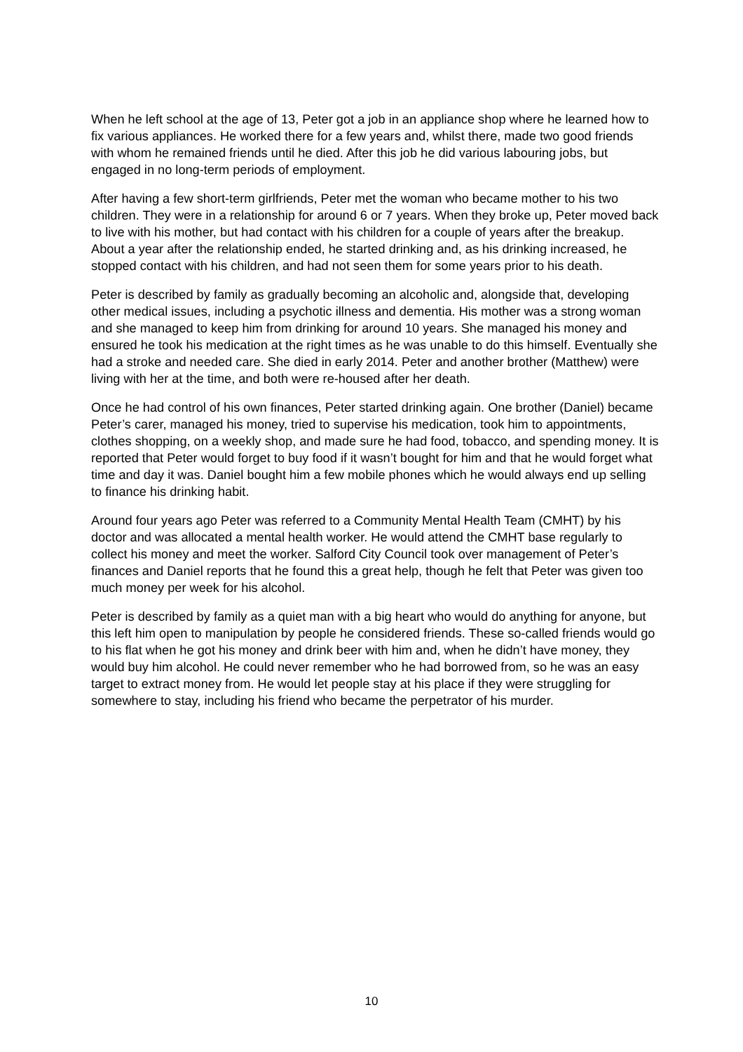When he left school at the age of 13, Peter got a job in an appliance shop where he learned how to fix various appliances. He worked there for a few years and, whilst there, made two good friends with whom he remained friends until he died. After this job he did various labouring jobs, but engaged in no long-term periods of employment.
After having a few short-term girlfriends, Peter met the woman who became mother to his two children. They were in a relationship for around 6 or 7 years. When they broke up, Peter moved back to live with his mother, but had contact with his children for a couple of years after the breakup. About a year after the relationship ended, he started drinking and, as his drinking increased, he stopped contact with his children, and had not seen them for some years prior to his death.
Peter is described by family as gradually becoming an alcoholic and, alongside that, developing other medical issues, including a psychotic illness and dementia. His mother was a strong woman and she managed to keep him from drinking for around 10 years. She managed his money and ensured he took his medication at the right times as he was unable to do this himself. Eventually she had a stroke and needed care. She died in early 2014. Peter and another brother (Matthew) were living with her at the time, and both were re-housed after her death.
Once he had control of his own finances, Peter started drinking again. One brother (Daniel) became Peter’s carer, managed his money, tried to supervise his medication, took him to appointments, clothes shopping, on a weekly shop, and made sure he had food, tobacco, and spending money. It is reported that Peter would forget to buy food if it wasn’t bought for him and that he would forget what time and day it was. Daniel bought him a few mobile phones which he would always end up selling to finance his drinking habit.
Around four years ago Peter was referred to a Community Mental Health Team (CMHT) by his doctor and was allocated a mental health worker. He would attend the CMHT base regularly to collect his money and meet the worker. Salford City Council took over management of Peter’s finances and Daniel reports that he found this a great help, though he felt that Peter was given too much money per week for his alcohol.
Peter is described by family as a quiet man with a big heart who would do anything for anyone, but this left him open to manipulation by people he considered friends. These so-called friends would go to his flat when he got his money and drink beer with him and, when he didn’t have money, they would buy him alcohol. He could never remember who he had borrowed from, so he was an easy target to extract money from. He would let people stay at his place if they were struggling for somewhere to stay, including his friend who became the perpetrator of his murder.
10